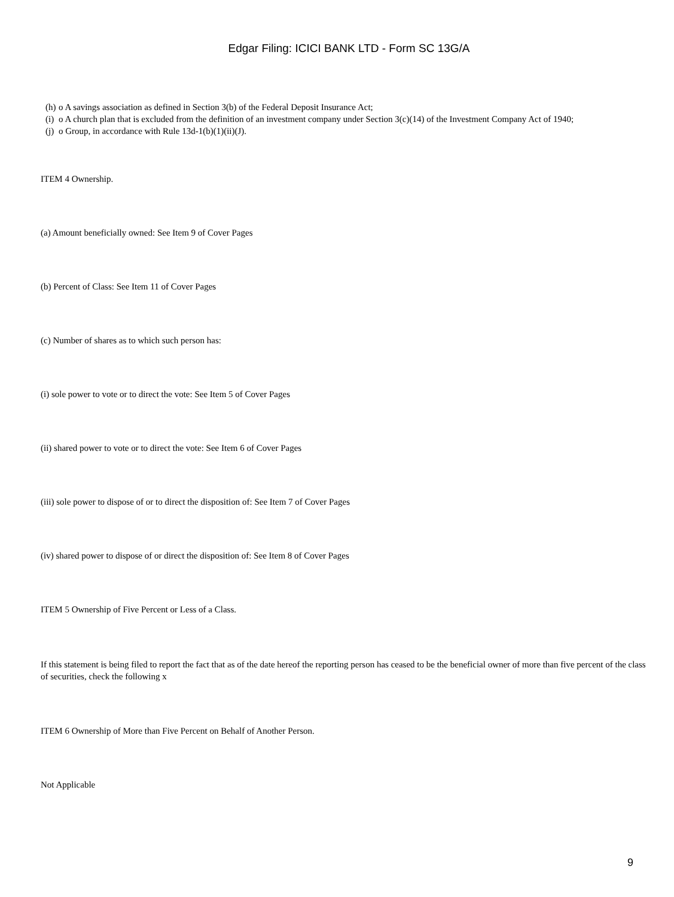Edgar Filing: ICICI BANK LTD - Form SC 13G/A
(h) o A savings association as defined in Section 3(b) of the Federal Deposit Insurance Act;
(i) o A church plan that is excluded from the definition of an investment company under Section 3(c)(14) of the Investment Company Act of 1940;
(j) o Group, in accordance with Rule 13d-1(b)(1)(ii)(J).
ITEM 4 Ownership.
(a) Amount beneficially owned: See Item 9 of Cover Pages
(b) Percent of Class: See Item 11 of Cover Pages
(c) Number of shares as to which such person has:
(i) sole power to vote or to direct the vote: See Item 5 of Cover Pages
(ii) shared power to vote or to direct the vote: See Item 6 of Cover Pages
(iii) sole power to dispose of or to direct the disposition of: See Item 7 of Cover Pages
(iv) shared power to dispose of or direct the disposition of: See Item 8 of Cover Pages
ITEM 5 Ownership of Five Percent or Less of a Class.
If this statement is being filed to report the fact that as of the date hereof the reporting person has ceased to be the beneficial owner of more than five percent of the class of securities, check the following x
ITEM 6 Ownership of More than Five Percent on Behalf of Another Person.
Not Applicable
9